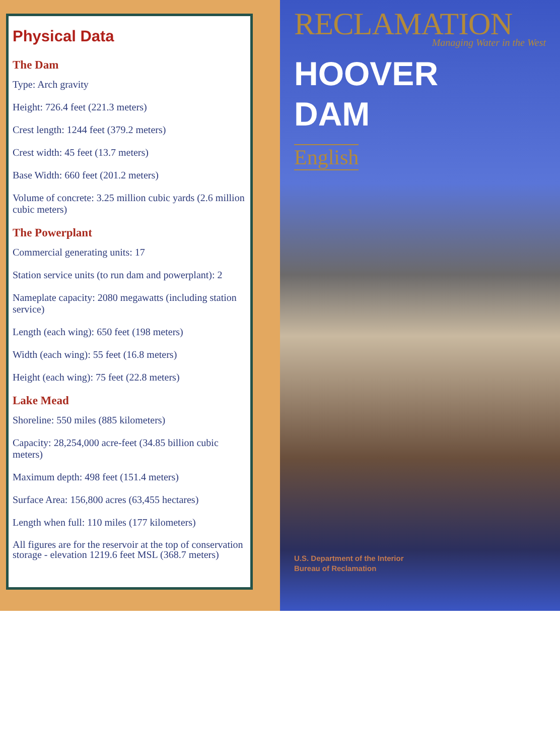Physical Data
The Dam
Type: Arch gravity
Height: 726.4 feet (221.3 meters)
Crest length: 1244 feet (379.2 meters)
Crest width: 45 feet (13.7 meters)
Base Width: 660 feet (201.2 meters)
Volume of concrete: 3.25 million cubic yards (2.6 million cubic meters)
The Powerplant
Commercial generating units: 17
Station service units (to run dam and powerplant): 2
Nameplate capacity: 2080 megawatts (including station service)
Length (each wing): 650 feet (198 meters)
Width (each wing): 55 feet (16.8 meters)
Height (each wing): 75 feet (22.8 meters)
Lake Mead
Shoreline: 550 miles (885 kilometers)
Capacity: 28,254,000 acre-feet (34.85 billion cubic meters)
Maximum depth: 498 feet (151.4 meters)
Surface Area: 156,800 acres (63,455 hectares)
Length when full: 110 miles (177 kilometers)
All figures are for the reservoir at the top of conservation storage - elevation 1219.6 feet MSL (368.7 meters)
RECLAMATION
Managing Water in the West
HOOVER
DAM
English
U.S. Department of the Interior
Bureau of Reclamation